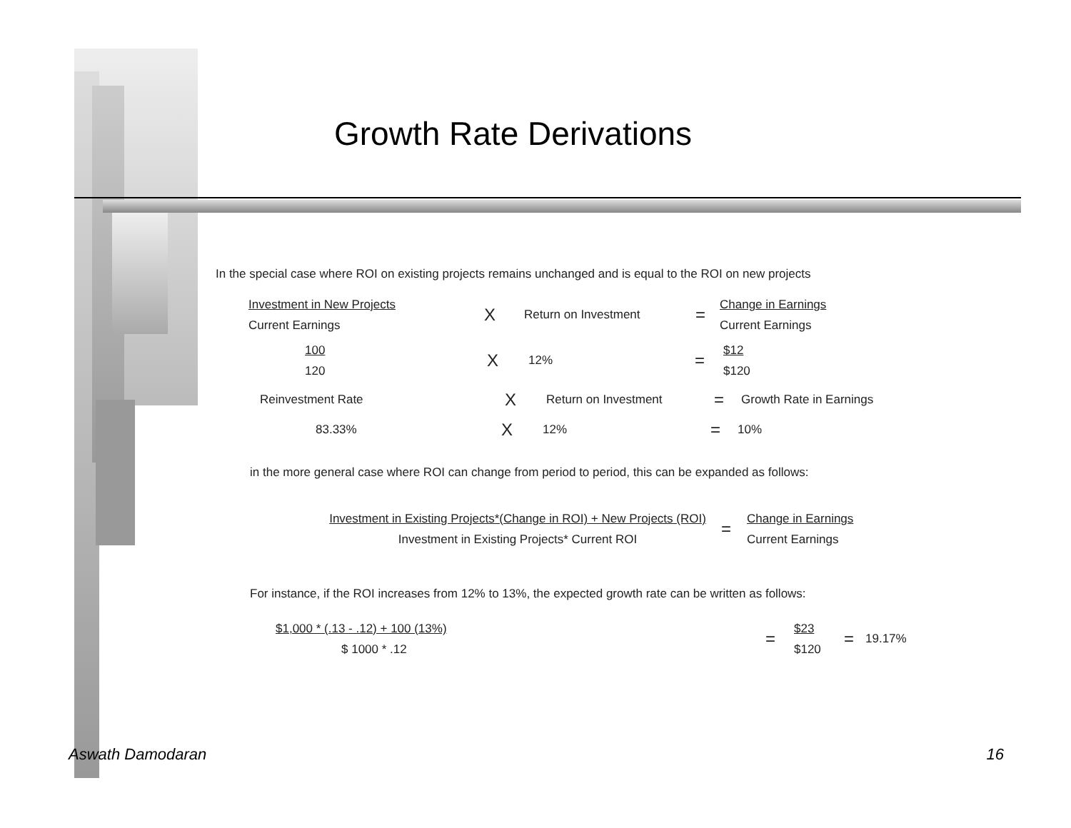Growth Rate Derivations
In the special case where ROI on existing projects remains unchanged and is equal to the ROI on new projects
Investment in New Projects
Current Earnings
X Return on Investment =
Change in Earnings
Current Earnings
100
120
X 12% =
$12
$120
Reinvestment Rate X Return on Investment = Growth Rate in Earnings
83.33% X 12% = 10%
in the more general case where ROI can change from period to period, this can be expanded as follows:
Investment in Existing Projects*(Change in ROI) + New Projects (ROI)
Investment in Existing Projects* Current ROI
=
Change in Earnings
Current Earnings
For instance, if the ROI increases from 12% to 13%, the expected growth rate can be written as follows:
$1,000 * (.13 - .12) + 100 (13%)
$ 1000 * .12
=
$23
$120
= 19.17%
Aswath Damodaran 16